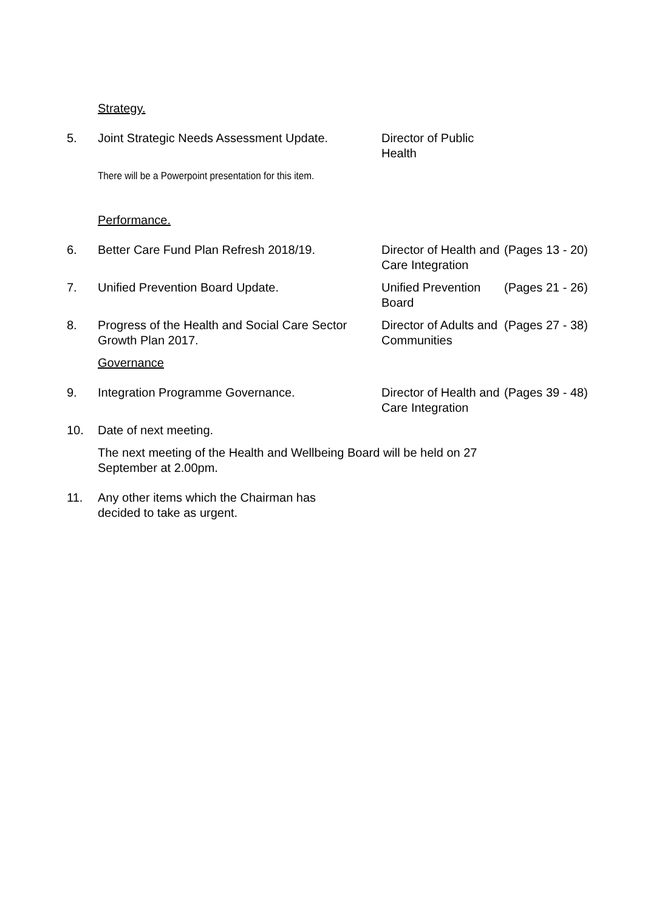Strategy.
5. Joint Strategic Needs Assessment Update.
Director of Public Health
There will be a Powerpoint presentation for this item.
Performance.
6. Better Care Fund Plan Refresh 2018/19. Director of Health and Care Integration
(Pages 13 - 20)
7. Unified Prevention Board Update. Unified Prevention Board
(Pages 21 - 26)
8. Progress of the Health and Social Care Sector Growth Plan 2017.
Director of Adults and Communities
(Pages 27 - 38)
Governance
9. Integration Programme Governance. Director of Health and Care Integration
(Pages 39 - 48)
10. Date of next meeting.
The next meeting of the Health and Wellbeing Board will be held on 27 September at 2.00pm.
11. Any other items which the Chairman has decided to take as urgent.